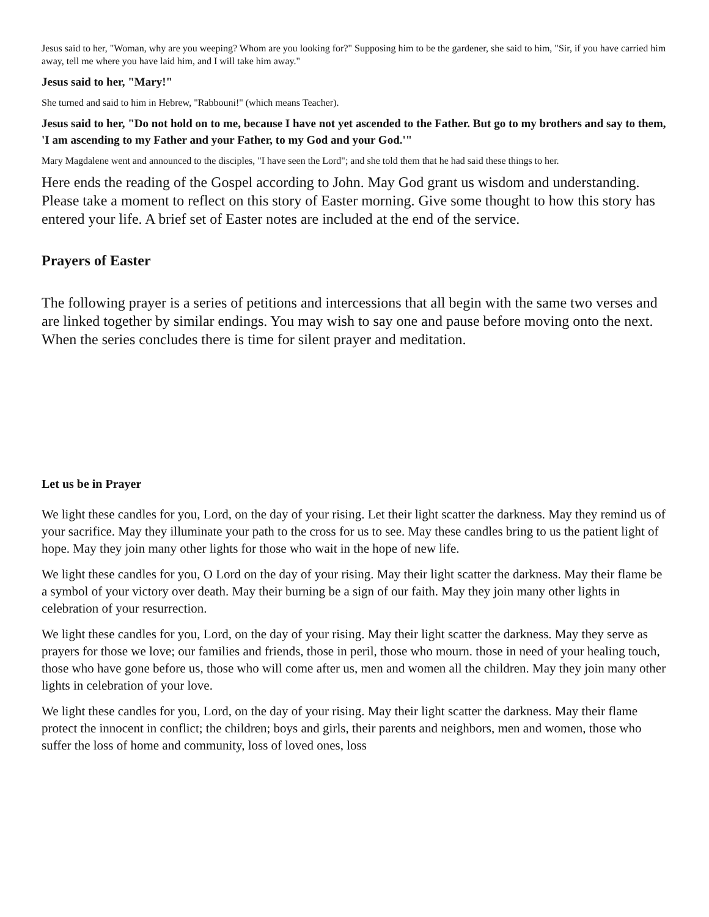Jesus said to her, "Woman, why are you weeping? Whom are you looking for?" Supposing him to be the gardener, she said to him, "Sir, if you have carried him away, tell me where you have laid him, and I will take him away."
Jesus said to her, "Mary!"
She turned and said to him in Hebrew, "Rabbouni!" (which means Teacher).
Jesus said to her, "Do not hold on to me, because I have not yet ascended to the Father. But go to my brothers and say to them, 'I am ascending to my Father and your Father, to my God and your God.'"
Mary Magdalene went and announced to the disciples, "I have seen the Lord"; and she told them that he had said these things to her.
Here ends the reading of the Gospel according to John. May God grant us wisdom and understanding. Please take a moment to reflect on this story of Easter morning. Give some thought to how this story has entered your life. A brief set of Easter notes are included at the end of the service.
Prayers of Easter
The following prayer is a series of petitions and intercessions that all begin with the same two verses and are linked together by similar endings. You may wish to say one and pause before moving onto the next. When the series concludes there is time for silent prayer and meditation.
Let us be in Prayer
We light these candles for you, Lord, on the day of your rising. Let their light scatter the darkness. May they remind us of your sacrifice. May they illuminate your path to the cross for us to see. May these candles bring to us the patient light of hope. May they join many other lights for those who wait in the hope of new life.
We light these candles for you, O Lord on the day of your rising. May their light scatter the darkness. May their flame be a symbol of your victory over death. May their burning be a sign of our faith. May they join many other lights in celebration of your resurrection.
We light these candles for you, Lord, on the day of your rising. May their light scatter the darkness. May they serve as prayers for those we love; our families and friends, those in peril, those who mourn. those in need of your healing touch, those who have gone before us, those who will come after us, men and women all the children. May they join many other lights in celebration of your love.
We light these candles for you, Lord, on the day of your rising. May their light scatter the darkness. May their flame protect the innocent in conflict; the children; boys and girls, their parents and neighbors, men and women, those who suffer the loss of home and community, loss of loved ones, loss